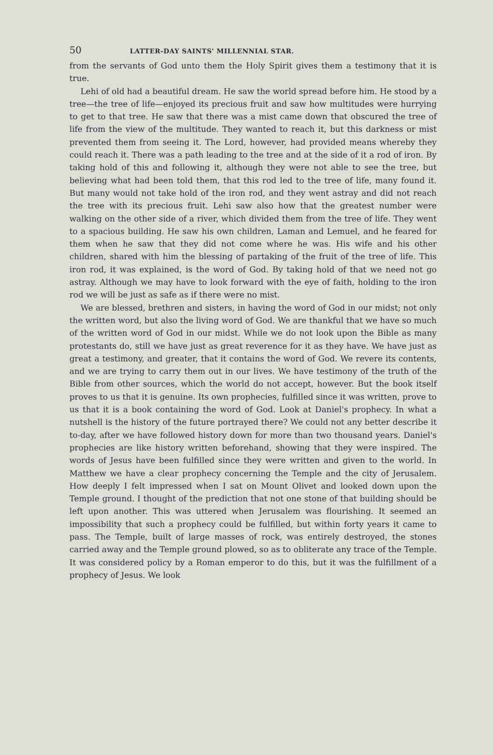50 LATTER-DAY SAINTS' MILLENNIAL STAR.
from the servants of God unto them the Holy Spirit gives them a testimony that it is true.
Lehi of old had a beautiful dream. He saw the world spread before him. He stood by a tree—the tree of life—enjoyed its precious fruit and saw how multitudes were hurrying to get to that tree. He saw that there was a mist came down that obscured the tree of life from the view of the multitude. They wanted to reach it, but this darkness or mist prevented them from seeing it. The Lord, however, had provided means whereby they could reach it. There was a path leading to the tree and at the side of it a rod of iron. By taking hold of this and following it, although they were not able to see the tree, but believing what had been told them, that this rod led to the tree of life, many found it. But many would not take hold of the iron rod, and they went astray and did not reach the tree with its precious fruit. Lehi saw also how that the greatest number were walking on the other side of a river, which divided them from the tree of life. They went to a spacious building. He saw his own children, Laman and Lemuel, and he feared for them when he saw that they did not come where he was. His wife and his other children, shared with him the blessing of partaking of the fruit of the tree of life. This iron rod, it was explained, is the word of God. By taking hold of that we need not go astray. Although we may have to look forward with the eye of faith, holding to the iron rod we will be just as safe as if there were no mist.
We are blessed, brethren and sisters, in having the word of God in our midst; not only the written word, but also the living word of God. We are thankful that we have so much of the written word of God in our midst. While we do not look upon the Bible as many protestants do, still we have just as great reverence for it as they have. We have just as great a testimony, and greater, that it contains the word of God. We revere its contents, and we are trying to carry them out in our lives. We have testimony of the truth of the Bible from other sources, which the world do not accept, however. But the book itself proves to us that it is genuine. Its own prophecies, fulfilled since it was written, prove to us that it is a book containing the word of God. Look at Daniel's prophecy. In what a nutshell is the history of the future portrayed there? We could not any better describe it to-day, after we have followed history down for more than two thousand years. Daniel's prophecies are like history written beforehand, showing that they were inspired. The words of Jesus have been fulfilled since they were written and given to the world. In Matthew we have a clear prophecy concerning the Temple and the city of Jerusalem. How deeply I felt impressed when I sat on Mount Olivet and looked down upon the Temple ground. I thought of the prediction that not one stone of that building should be left upon another. This was uttered when Jerusalem was flourishing. It seemed an impossibility that such a prophecy could be fulfilled, but within forty years it came to pass. The Temple, built of large masses of rock, was entirely destroyed, the stones carried away and the Temple ground plowed, so as to obliterate any trace of the Temple. It was considered policy by a Roman emperor to do this, but it was the fulfillment of a prophecy of Jesus. We look